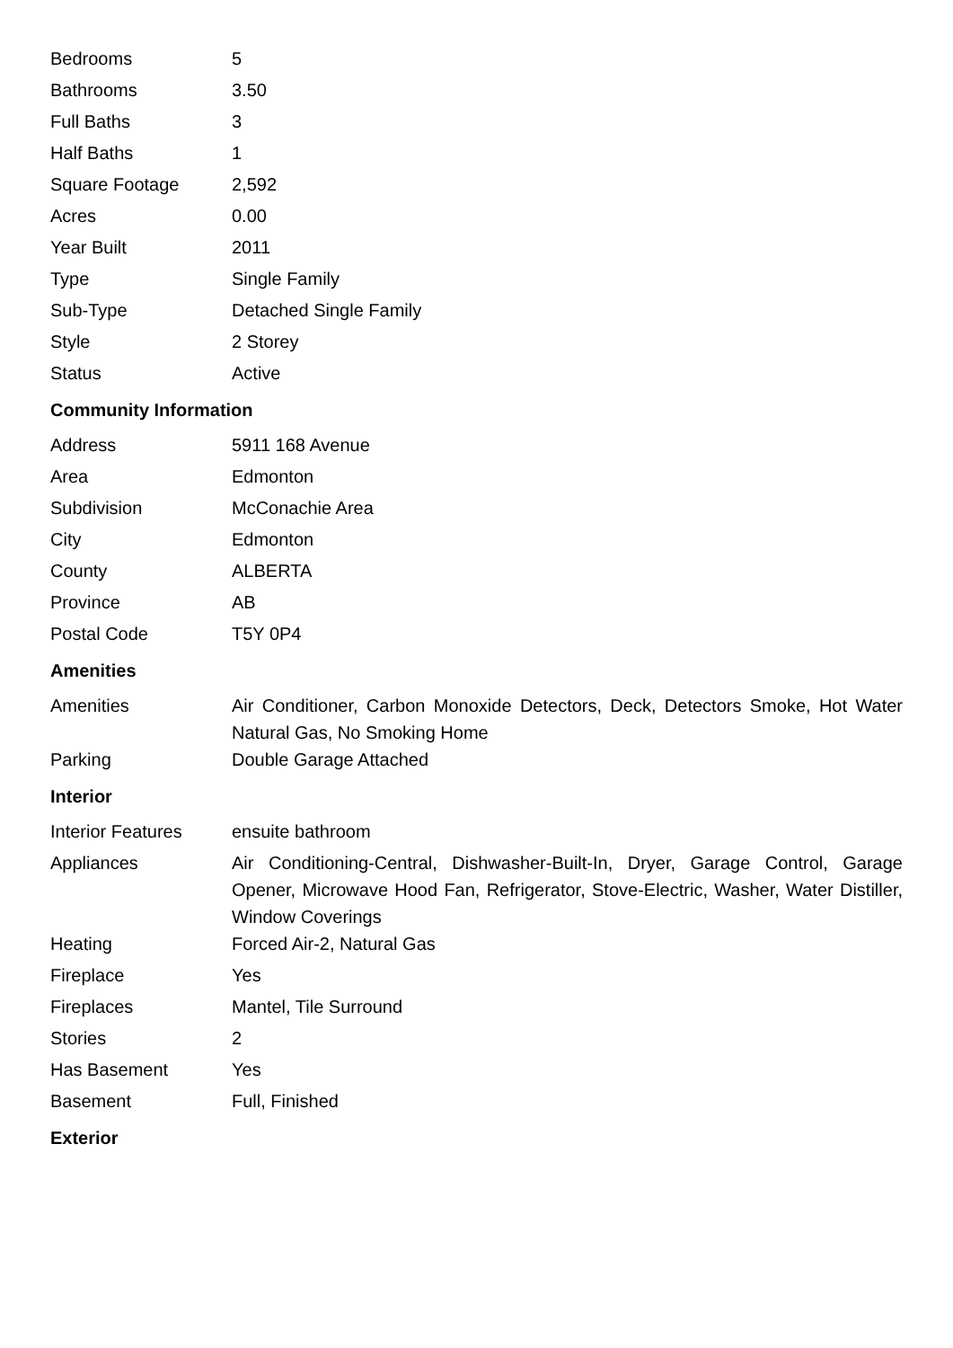| Bedrooms | 5 |
| Bathrooms | 3.50 |
| Full Baths | 3 |
| Half Baths | 1 |
| Square Footage | 2,592 |
| Acres | 0.00 |
| Year Built | 2011 |
| Type | Single Family |
| Sub-Type | Detached Single Family |
| Style | 2 Storey |
| Status | Active |
Community Information
| Address | 5911 168 Avenue |
| Area | Edmonton |
| Subdivision | McConachie Area |
| City | Edmonton |
| County | ALBERTA |
| Province | AB |
| Postal Code | T5Y 0P4 |
Amenities
| Amenities | Air Conditioner, Carbon Monoxide Detectors, Deck, Detectors Smoke, Hot Water Natural Gas, No Smoking Home |
| Parking | Double Garage Attached |
Interior
| Interior Features | ensuite bathroom |
| Appliances | Air Conditioning-Central, Dishwasher-Built-In, Dryer, Garage Control, Garage Opener, Microwave Hood Fan, Refrigerator, Stove-Electric, Washer, Water Distiller, Window Coverings |
| Heating | Forced Air-2, Natural Gas |
| Fireplace | Yes |
| Fireplaces | Mantel, Tile Surround |
| Stories | 2 |
| Has Basement | Yes |
| Basement | Full, Finished |
Exterior